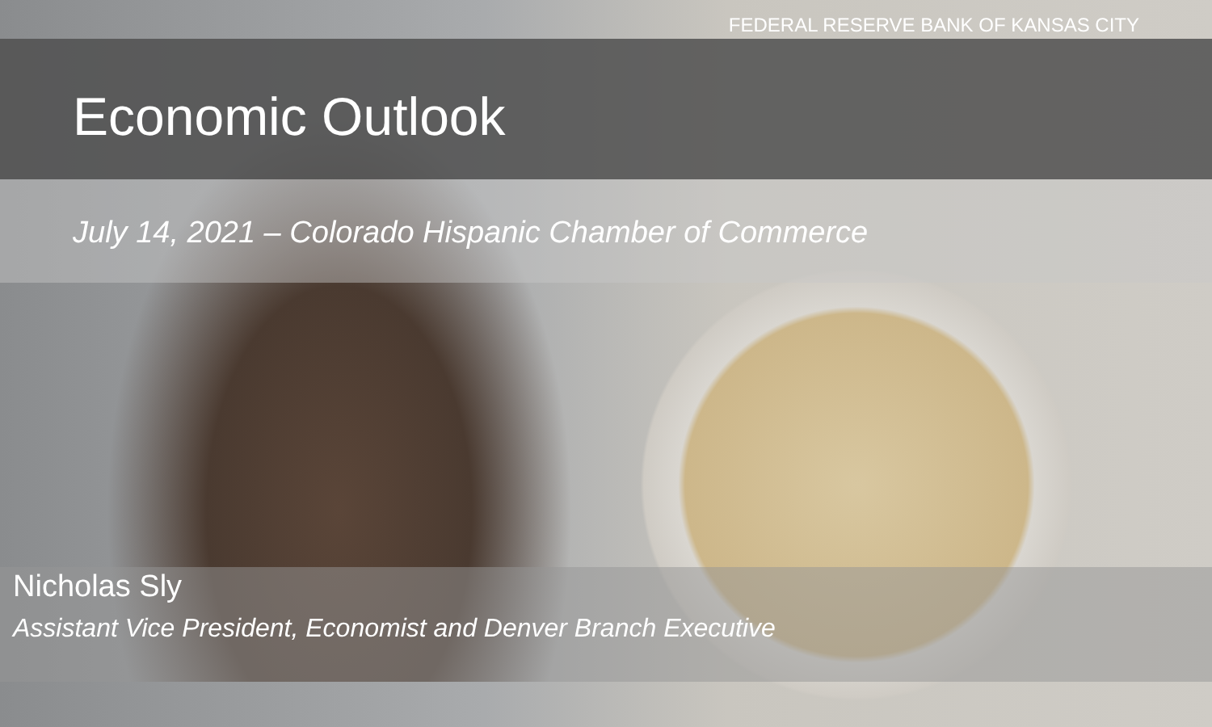FEDERAL RESERVE BANK OF KANSAS CITY
Economic Outlook
July 14, 2021 – Colorado Hispanic Chamber of Commerce
Nicholas Sly
Assistant Vice President, Economist and Denver Branch Executive